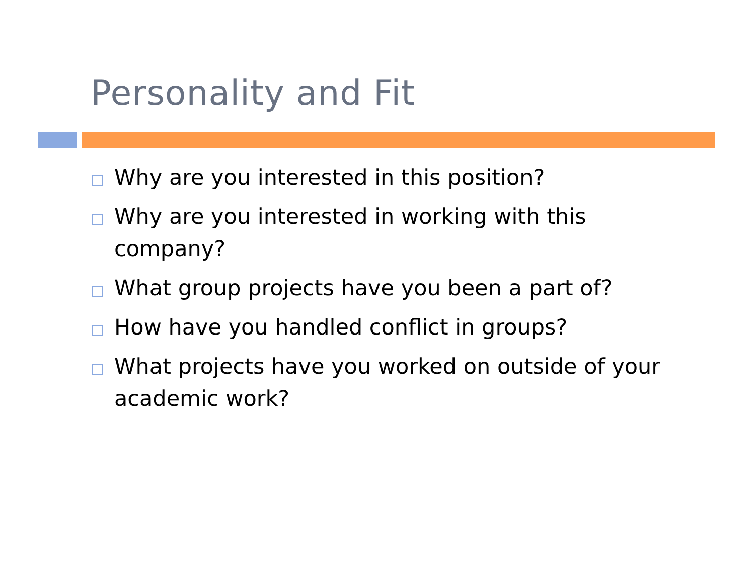Personality and Fit
Why are you interested in this position?
Why are you interested in working with this company?
What group projects have you been a part of?
How have you handled conflict in groups?
What projects have you worked on outside of your academic work?